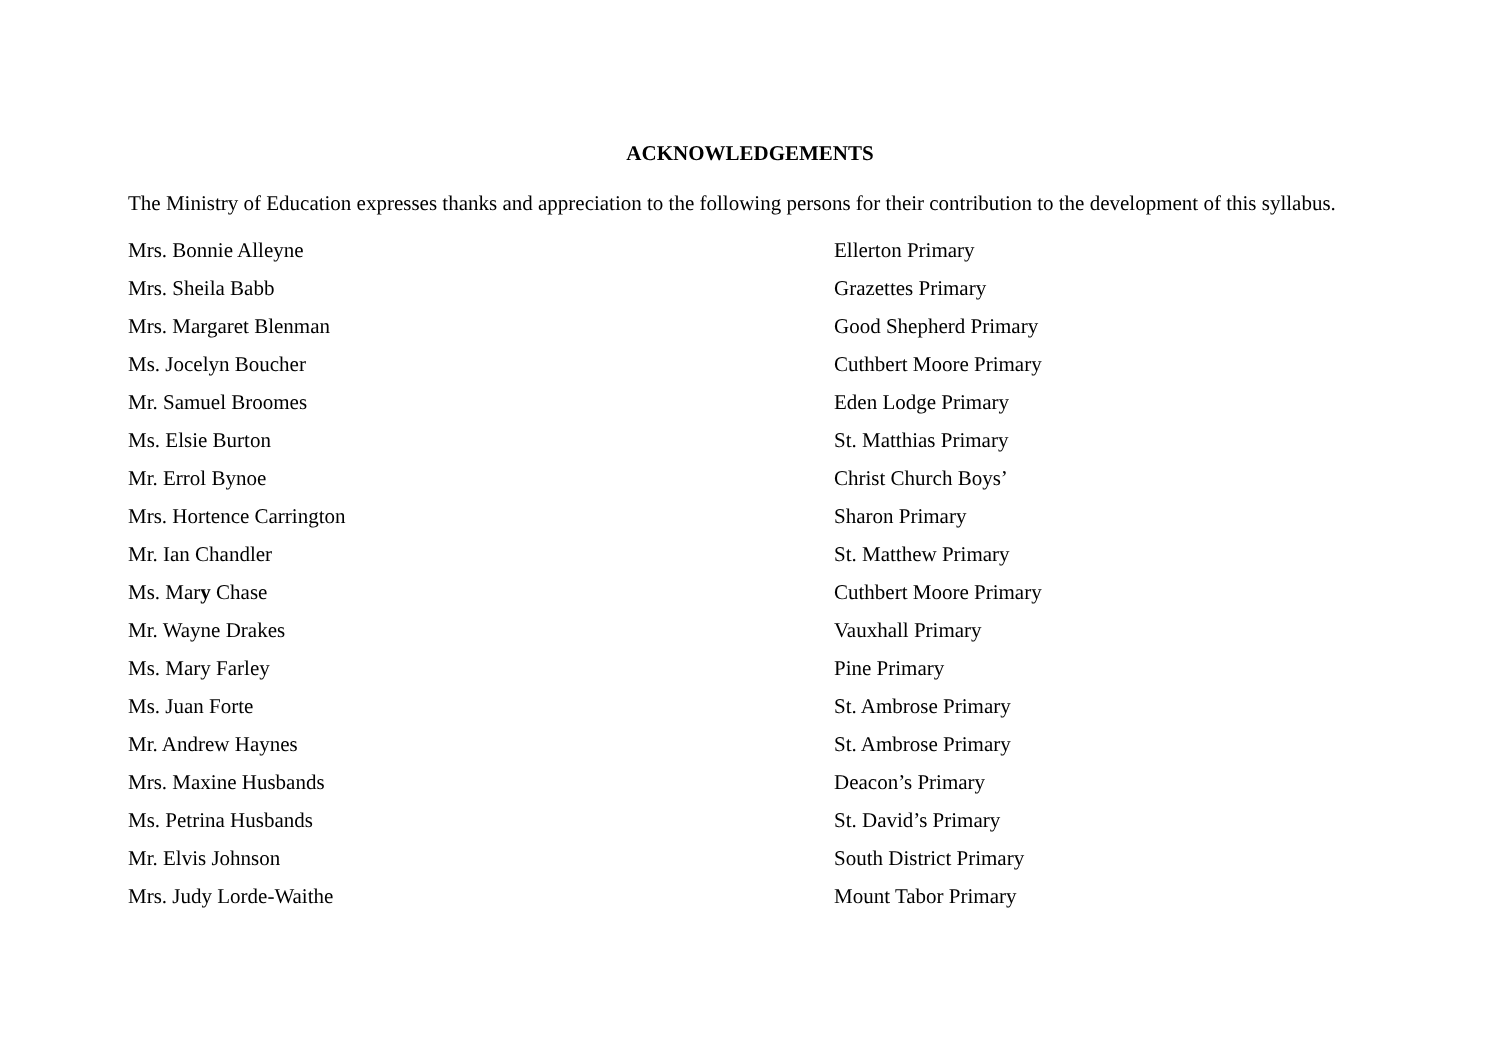ACKNOWLEDGEMENTS
The Ministry of Education expresses thanks and appreciation to the following persons for their contribution to the development of this syllabus.
| Mrs. Bonnie Alleyne | Ellerton Primary |
| Mrs. Sheila Babb | Grazettes Primary |
| Mrs. Margaret Blenman | Good Shepherd Primary |
| Ms. Jocelyn Boucher | Cuthbert Moore Primary |
| Mr. Samuel Broomes | Eden Lodge Primary |
| Ms. Elsie Burton | St. Matthias Primary |
| Mr. Errol Bynoe | Christ Church Boys’ |
| Mrs. Hortence Carrington | Sharon Primary |
| Mr. Ian Chandler | St. Matthew Primary |
| Ms. Mar y Chase | Cuthbert Moore Primary |
| Mr. Wayne Drakes | Vauxhall Primary |
| Ms. Mary Farley | Pine Primary |
| Ms. Juan Forte | St. Ambrose Primary |
| Mr. Andrew Haynes | St. Ambrose Primary |
| Mrs. Maxine Husbands | Deacon’s Primary |
| Ms. Petrina Husbands | St. David’s Primary |
| Mr. Elvis Johnson | South District Primary |
| Mrs. Judy Lorde-Waithe | Mount Tabor Primary |